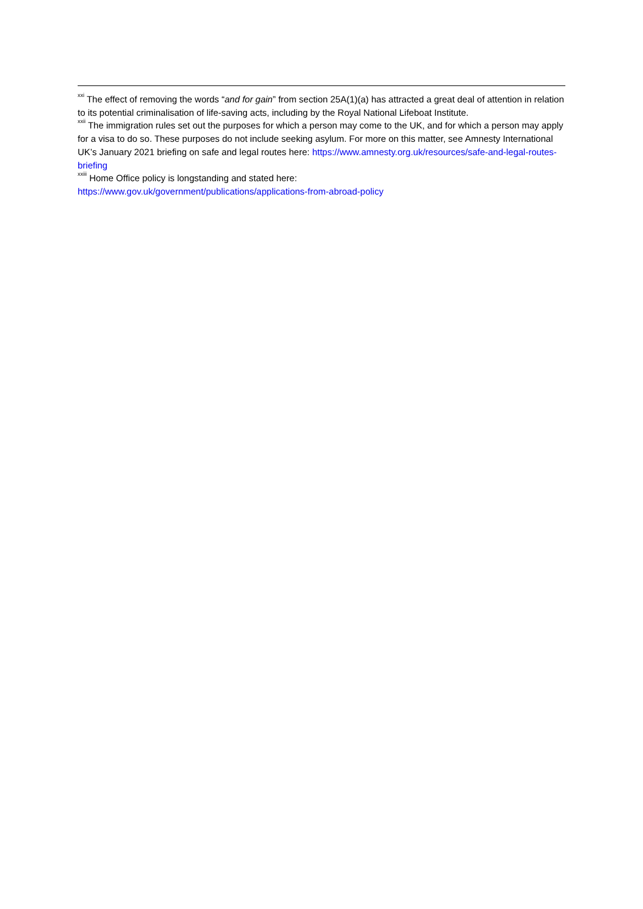<sup>xxi</sup> The effect of removing the words “and for gain” from section 25A(1)(a) has attracted a great deal of attention in relation to its potential criminalisation of life-saving acts, including by the Royal National Lifeboat Institute.
<sup>xxii</sup> The immigration rules set out the purposes for which a person may come to the UK, and for which a person may apply for a visa to do so. These purposes do not include seeking asylum. For more on this matter, see Amnesty International UK’s January 2021 briefing on safe and legal routes here: https://www.amnesty.org.uk/resources/safe-and-legal-routes-briefing
<sup>xxiii</sup> Home Office policy is longstanding and stated here:
https://www.gov.uk/government/publications/applications-from-abroad-policy